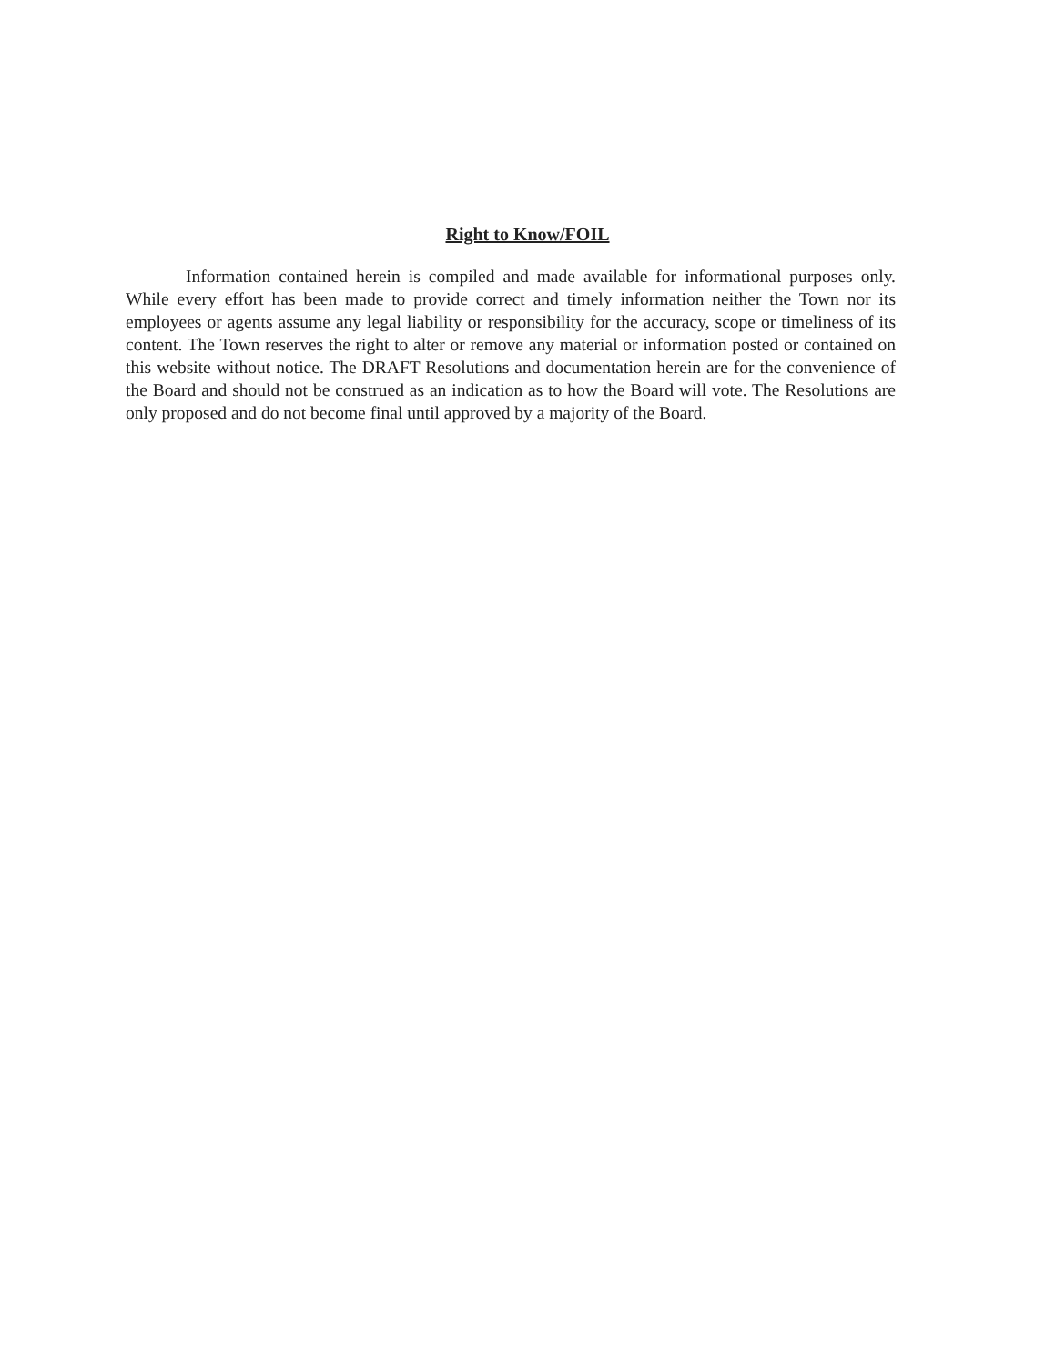Right to Know/FOIL
Information contained herein is compiled and made available for informational purposes only. While every effort has been made to provide correct and timely information neither the Town nor its employees or agents assume any legal liability or responsibility for the accuracy, scope or timeliness of its content. The Town reserves the right to alter or remove any material or information posted or contained on this website without notice. The DRAFT Resolutions and documentation herein are for the convenience of the Board and should not be construed as an indication as to how the Board will vote. The Resolutions are only proposed and do not become final until approved by a majority of the Board.